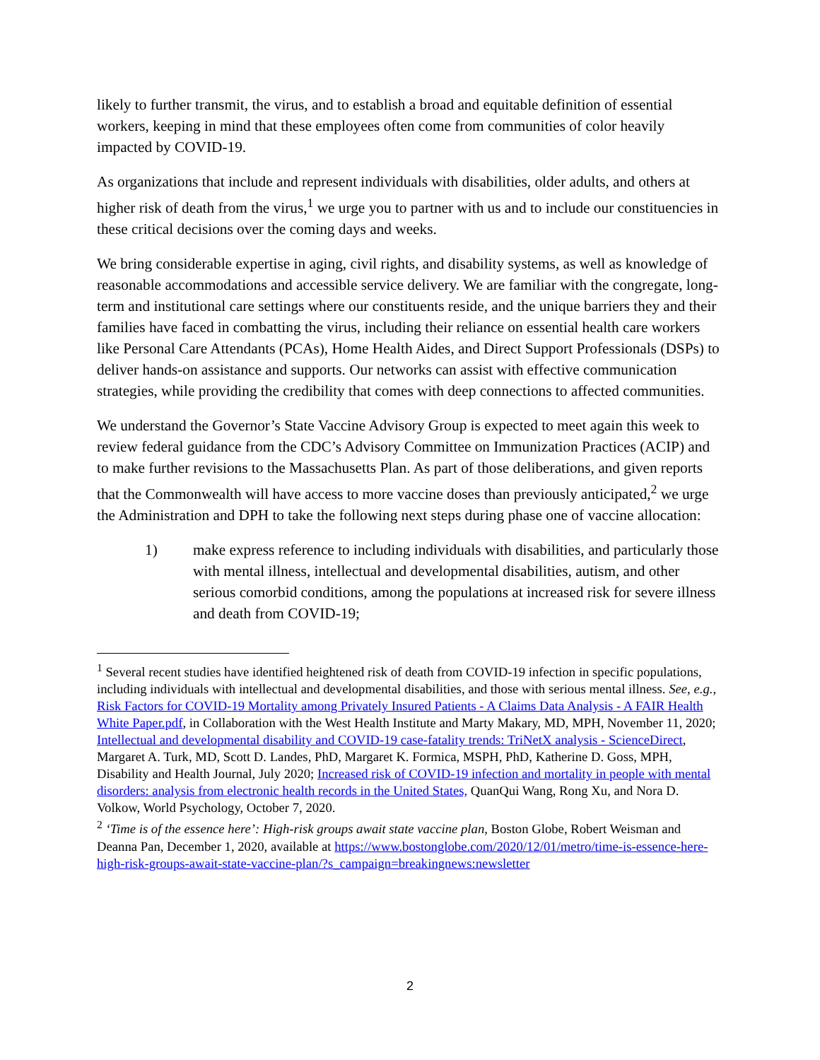likely to further transmit, the virus, and to establish a broad and equitable definition of essential workers, keeping in mind that these employees often come from communities of color heavily impacted by COVID-19.
As organizations that include and represent individuals with disabilities, older adults, and others at higher risk of death from the virus,<sup>1</sup> we urge you to partner with us and to include our constituencies in these critical decisions over the coming days and weeks.
We bring considerable expertise in aging, civil rights, and disability systems, as well as knowledge of reasonable accommodations and accessible service delivery. We are familiar with the congregate, long-term and institutional care settings where our constituents reside, and the unique barriers they and their families have faced in combatting the virus, including their reliance on essential health care workers like Personal Care Attendants (PCAs), Home Health Aides, and Direct Support Professionals (DSPs) to deliver hands-on assistance and supports. Our networks can assist with effective communication strategies, while providing the credibility that comes with deep connections to affected communities.
We understand the Governor’s State Vaccine Advisory Group is expected to meet again this week to review federal guidance from the CDC’s Advisory Committee on Immunization Practices (ACIP) and to make further revisions to the Massachusetts Plan. As part of those deliberations, and given reports that the Commonwealth will have access to more vaccine doses than previously anticipated,<sup>2</sup> we urge the Administration and DPH to take the following next steps during phase one of vaccine allocation:
1) make express reference to including individuals with disabilities, and particularly those with mental illness, intellectual and developmental disabilities, autism, and other serious comorbid conditions, among the populations at increased risk for severe illness and death from COVID-19;
<sup>1</sup> Several recent studies have identified heightened risk of death from COVID-19 infection in specific populations, including individuals with intellectual and developmental disabilities, and those with serious mental illness. See, e.g., Risk Factors for COVID-19 Mortality among Privately Insured Patients - A Claims Data Analysis - A FAIR Health White Paper.pdf, in Collaboration with the West Health Institute and Marty Makary, MD, MPH, November 11, 2020; Intellectual and developmental disability and COVID-19 case-fatality trends: TriNetX analysis - ScienceDirect, Margaret A. Turk, MD, Scott D. Landes, PhD, Margaret K. Formica, MSPH, PhD, Katherine D. Goss, MPH, Disability and Health Journal, July 2020; Increased risk of COVID-19 infection and mortality in people with mental disorders: analysis from electronic health records in the United States, QuanQui Wang, Rong Xu, and Nora D. Volkow, World Psychology, October 7, 2020.
<sup>2</sup> ‘Time is of the essence here’: High-risk groups await state vaccine plan, Boston Globe, Robert Weisman and Deanna Pan, December 1, 2020, available at https://www.bostonglobe.com/2020/12/01/metro/time-is-essence-here-high-risk-groups-await-state-vaccine-plan/?s_campaign=breakingnews:newsletter
2